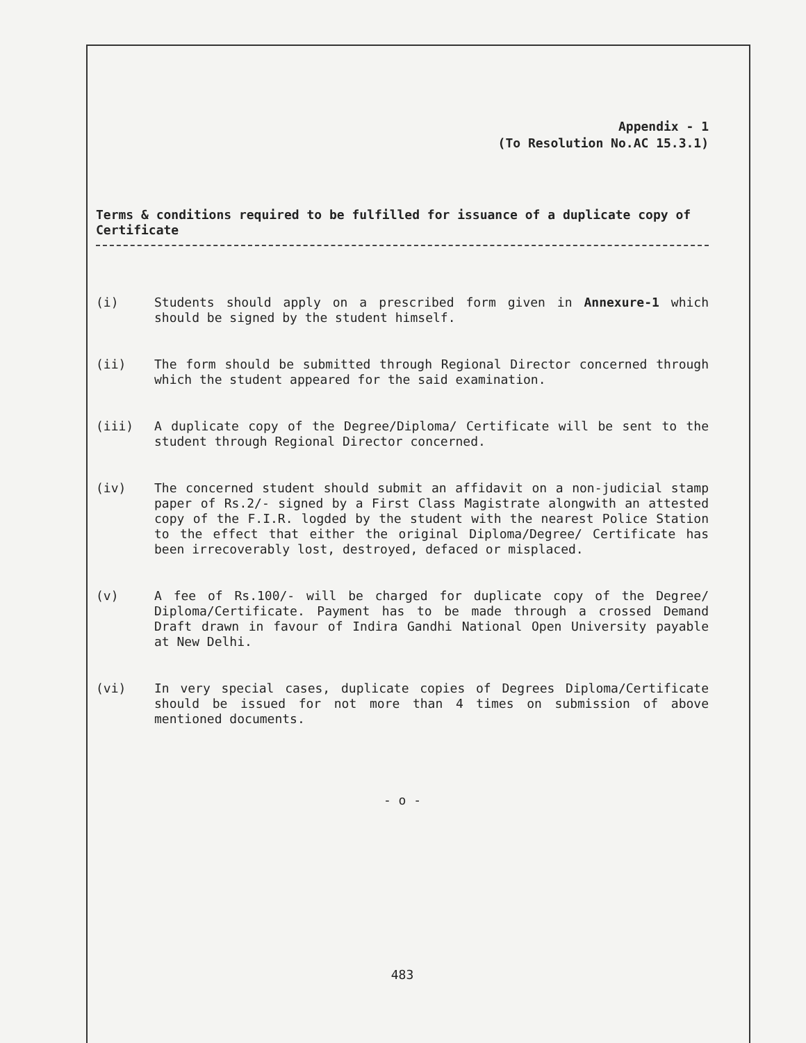Appendix - 1
(To Resolution No.AC 15.3.1)
Terms & conditions required to be fulfilled for issuance of a duplicate copy of Certificate
(i) Students should apply on a prescribed form given in Annexure-1 which should be signed by the student himself.
(ii) The form should be submitted through Regional Director concerned through which the student appeared for the said examination.
(iii) A duplicate copy of the Degree/Diploma/ Certificate will be sent to the student through Regional Director concerned.
(iv) The concerned student should submit an affidavit on a non-judicial stamp paper of Rs.2/- signed by a First Class Magistrate alongwith an attested copy of the F.I.R. logded by the student with the nearest Police Station to the effect that either the original Diploma/Degree/ Certificate has been irrecoverably lost, destroyed, defaced or misplaced.
(v) A fee of Rs.100/- will be charged for duplicate copy of the Degree/ Diploma/Certificate. Payment has to be made through a crossed Demand Draft drawn in favour of Indira Gandhi National Open University payable at New Delhi.
(vi) In very special cases, duplicate copies of Degrees Diploma/Certificate should be issued for not more than 4 times on submission of above mentioned documents.
- o -
483